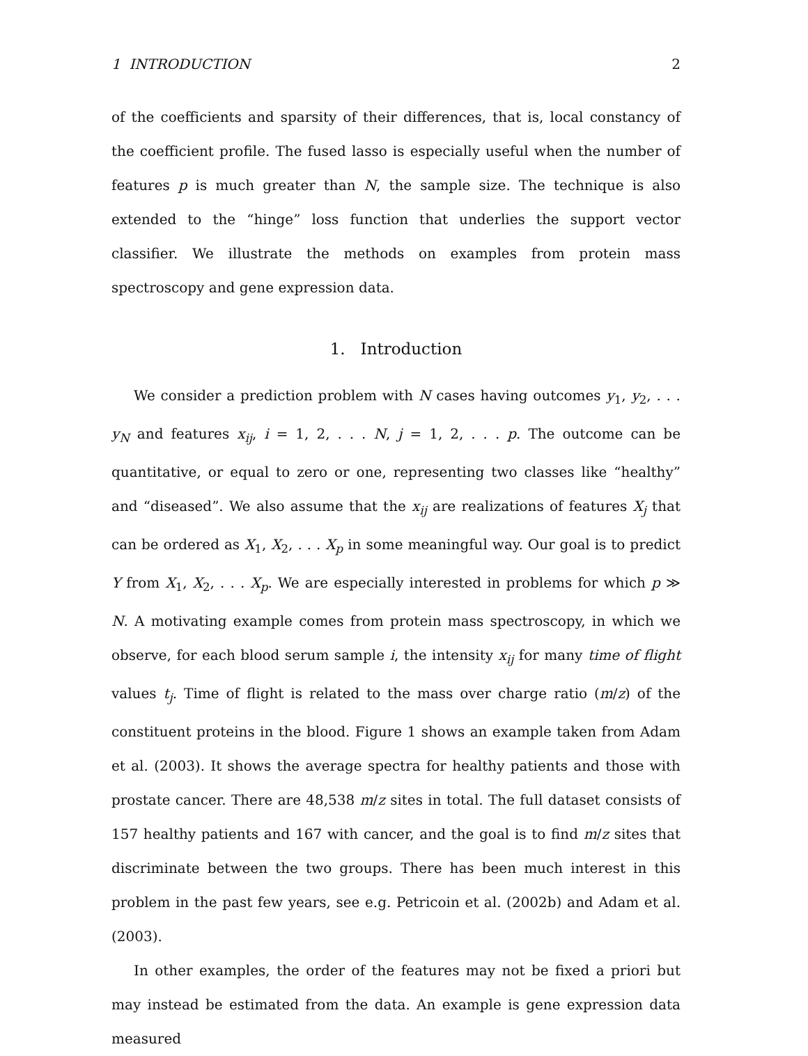1 INTRODUCTION 2
of the coefficients and sparsity of their differences, that is, local constancy of the coefficient profile. The fused lasso is especially useful when the number of features p is much greater than N, the sample size. The technique is also extended to the “hinge” loss function that underlies the support vector classifier. We illustrate the methods on examples from protein mass spectroscopy and gene expression data.
1. Introduction
We consider a prediction problem with N cases having outcomes y<sub>1</sub>, y<sub>2</sub>, . . . y<sub>N</sub> and features x<sub>ij</sub>, i = 1, 2, . . . N, j = 1, 2, . . . p. The outcome can be quantitative, or equal to zero or one, representing two classes like “healthy” and “diseased”. We also assume that the x<sub>ij</sub> are realizations of features X<sub>j</sub> that can be ordered as X<sub>1</sub>, X<sub>2</sub>, . . . X<sub>p</sub> in some meaningful way. Our goal is to predict Y from X<sub>1</sub>, X<sub>2</sub>, . . . X<sub>p</sub>. We are especially interested in problems for which p ≫ N. A motivating example comes from protein mass spectroscopy, in which we observe, for each blood serum sample i, the intensity x<sub>ij</sub> for many time of flight values t<sub>j</sub>. Time of flight is related to the mass over charge ratio (m/z) of the constituent proteins in the blood. Figure 1 shows an example taken from Adam et al. (2003). It shows the average spectra for healthy patients and those with prostate cancer. There are 48,538 m/z sites in total. The full dataset consists of 157 healthy patients and 167 with cancer, and the goal is to find m/z sites that discriminate between the two groups. There has been much interest in this problem in the past few years, see e.g. Petricoin et al. (2002b) and Adam et al. (2003).
In other examples, the order of the features may not be fixed a priori but may instead be estimated from the data. An example is gene expression data measured